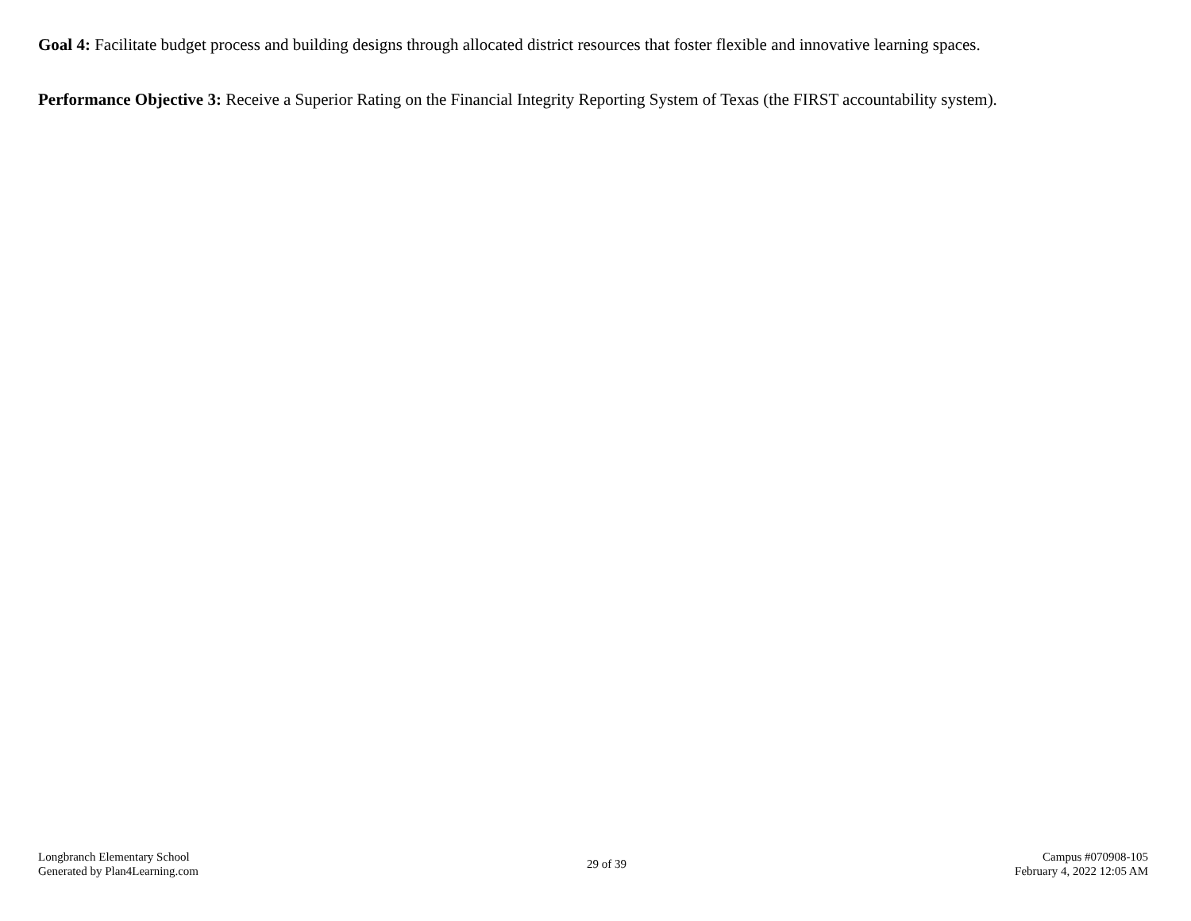Goal 4: Facilitate budget process and building designs through allocated district resources that foster flexible and innovative learning spaces.
Performance Objective 3: Receive a Superior Rating on the Financial Integrity Reporting System of Texas (the FIRST accountability system).
Longbranch Elementary School
Generated by Plan4Learning.com
29 of 39
Campus #070908-105
February 4, 2022 12:05 AM